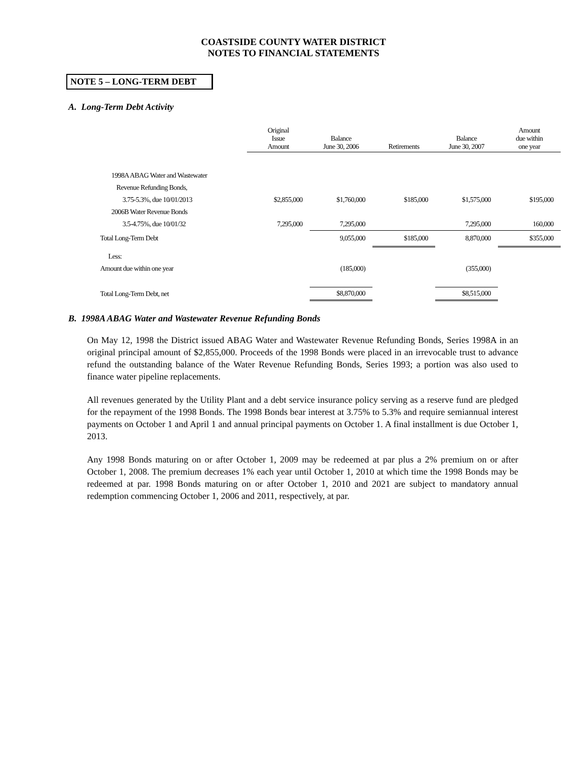COASTSIDE COUNTY WATER DISTRICT
NOTES TO FINANCIAL STATEMENTS
NOTE 5 – LONG-TERM DEBT
A. Long-Term Debt Activity
| | Original Issue Amount | Balance June 30, 2006 | Retirements | Balance June 30, 2007 | Amount due within one year |
| --- | --- | --- | --- | --- | --- |
| 1998A ABAG Water and Wastewater | | | | | |
| Revenue Refunding Bonds, | | | | | |
| 3.75-5.3%, due 10/01/2013 | $2,855,000 | $1,760,000 | $185,000 | $1,575,000 | $195,000 |
| 2006B Water Revenue Bonds | | | | | |
| 3.5-4.75%, due 10/01/32 | 7,295,000 | 7,295,000 | | 7,295,000 | 160,000 |
| Total Long-Term Debt | | 9,055,000 | $185,000 | 8,870,000 | $355,000 |
| Less: | | | | | |
| Amount due within one year | | (185,000) | | (355,000) | |
| Total Long-Term Debt, net | | $8,870,000 | | $8,515,000 | |
B. 1998A ABAG Water and Wastewater Revenue Refunding Bonds
On May 12, 1998 the District issued ABAG Water and Wastewater Revenue Refunding Bonds, Series 1998A in an original principal amount of $2,855,000. Proceeds of the 1998 Bonds were placed in an irrevocable trust to advance refund the outstanding balance of the Water Revenue Refunding Bonds, Series 1993; a portion was also used to finance water pipeline replacements.
All revenues generated by the Utility Plant and a debt service insurance policy serving as a reserve fund are pledged for the repayment of the 1998 Bonds. The 1998 Bonds bear interest at 3.75% to 5.3% and require semiannual interest payments on October 1 and April 1 and annual principal payments on October 1. A final installment is due October 1, 2013.
Any 1998 Bonds maturing on or after October 1, 2009 may be redeemed at par plus a 2% premium on or after October 1, 2008. The premium decreases 1% each year until October 1, 2010 at which time the 1998 Bonds may be redeemed at par. 1998 Bonds maturing on or after October 1, 2010 and 2021 are subject to mandatory annual redemption commencing October 1, 2006 and 2011, respectively, at par.